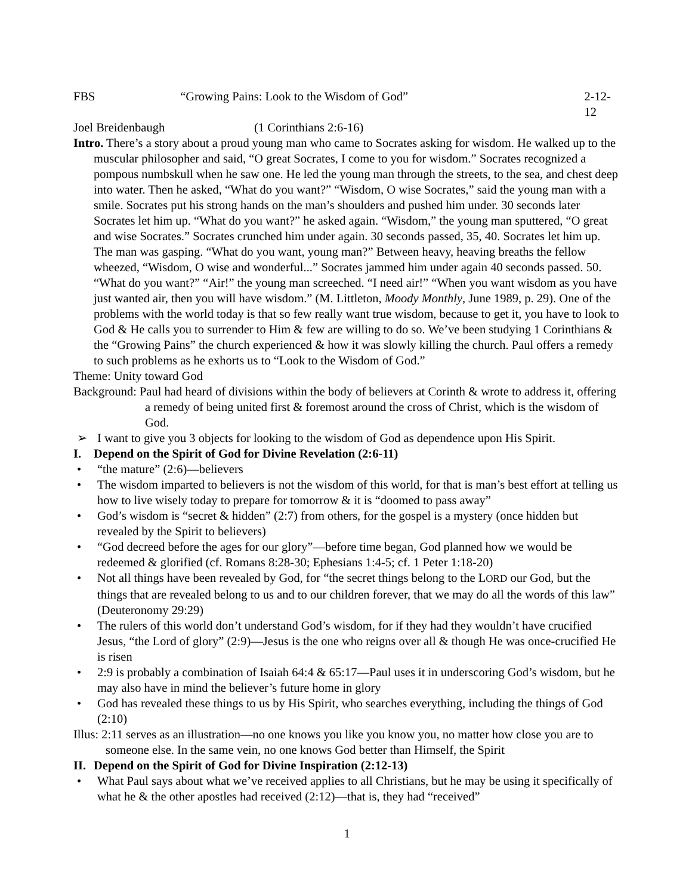FBS “Growing Pains: Look to the Wisdom of God” 2-12-12
Joel Breidenbaugh (1 Corinthians 2:6-16)
Intro. There’s a story about a proud young man who came to Socrates asking for wisdom. He walked up to the muscular philosopher and said, “O great Socrates, I come to you for wisdom.” Socrates recognized a pompous numbskull when he saw one. He led the young man through the streets, to the sea, and chest deep into water. Then he asked, “What do you want?” “Wisdom, O wise Socrates,” said the young man with a smile. Socrates put his strong hands on the man’s shoulders and pushed him under. 30 seconds later Socrates let him up. “What do you want?” he asked again. “Wisdom,” the young man sputtered, “O great and wise Socrates.” Socrates crunched him under again. 30 seconds passed, 35, 40. Socrates let him up. The man was gasping. “What do you want, young man?” Between heavy, heaving breaths the fellow wheezed, “Wisdom, O wise and wonderful...” Socrates jammed him under again 40 seconds passed. 50. “What do you want?” “Air!” the young man screeched. “I need air!” “When you want wisdom as you have just wanted air, then you will have wisdom.” (M. Littleton, Moody Monthly, June 1989, p. 29). One of the problems with the world today is that so few really want true wisdom, because to get it, you have to look to God & He calls you to surrender to Him & few are willing to do so. We’ve been studying 1 Corinthians & the “Growing Pains” the church experienced & how it was slowly killing the church. Paul offers a remedy to such problems as he exhorts us to “Look to the Wisdom of God.”
Theme: Unity toward God
Background: Paul had heard of divisions within the body of believers at Corinth & wrote to address it, offering a remedy of being united first & foremost around the cross of Christ, which is the wisdom of God.
➢ I want to give you 3 objects for looking to the wisdom of God as dependence upon His Spirit.
I. Depend on the Spirit of God for Divine Revelation (2:6-11)
• “the mature” (2:6)—believers
• The wisdom imparted to believers is not the wisdom of this world, for that is man’s best effort at telling us how to live wisely today to prepare for tomorrow & it is “doomed to pass away”
• God’s wisdom is “secret & hidden” (2:7) from others, for the gospel is a mystery (once hidden but revealed by the Spirit to believers)
• “God decreed before the ages for our glory”—before time began, God planned how we would be redeemed & glorified (cf. Romans 8:28-30; Ephesians 1:4-5; cf. 1 Peter 1:18-20)
• Not all things have been revealed by God, for “the secret things belong to the LORD our God, but the things that are revealed belong to us and to our children forever, that we may do all the words of this law” (Deuteronomy 29:29)
• The rulers of this world don’t understand God’s wisdom, for if they had they wouldn’t have crucified Jesus, “the Lord of glory” (2:9)—Jesus is the one who reigns over all & though He was once-crucified He is risen
• 2:9 is probably a combination of Isaiah 64:4 & 65:17—Paul uses it in underscoring God’s wisdom, but he may also have in mind the believer’s future home in glory
• God has revealed these things to us by His Spirit, who searches everything, including the things of God (2:10)
Illus: 2:11 serves as an illustration—no one knows you like you know you, no matter how close you are to someone else. In the same vein, no one knows God better than Himself, the Spirit
II. Depend on the Spirit of God for Divine Inspiration (2:12-13)
• What Paul says about what we’ve received applies to all Christians, but he may be using it specifically of what he & the other apostles had received (2:12)—that is, they had “received”
1